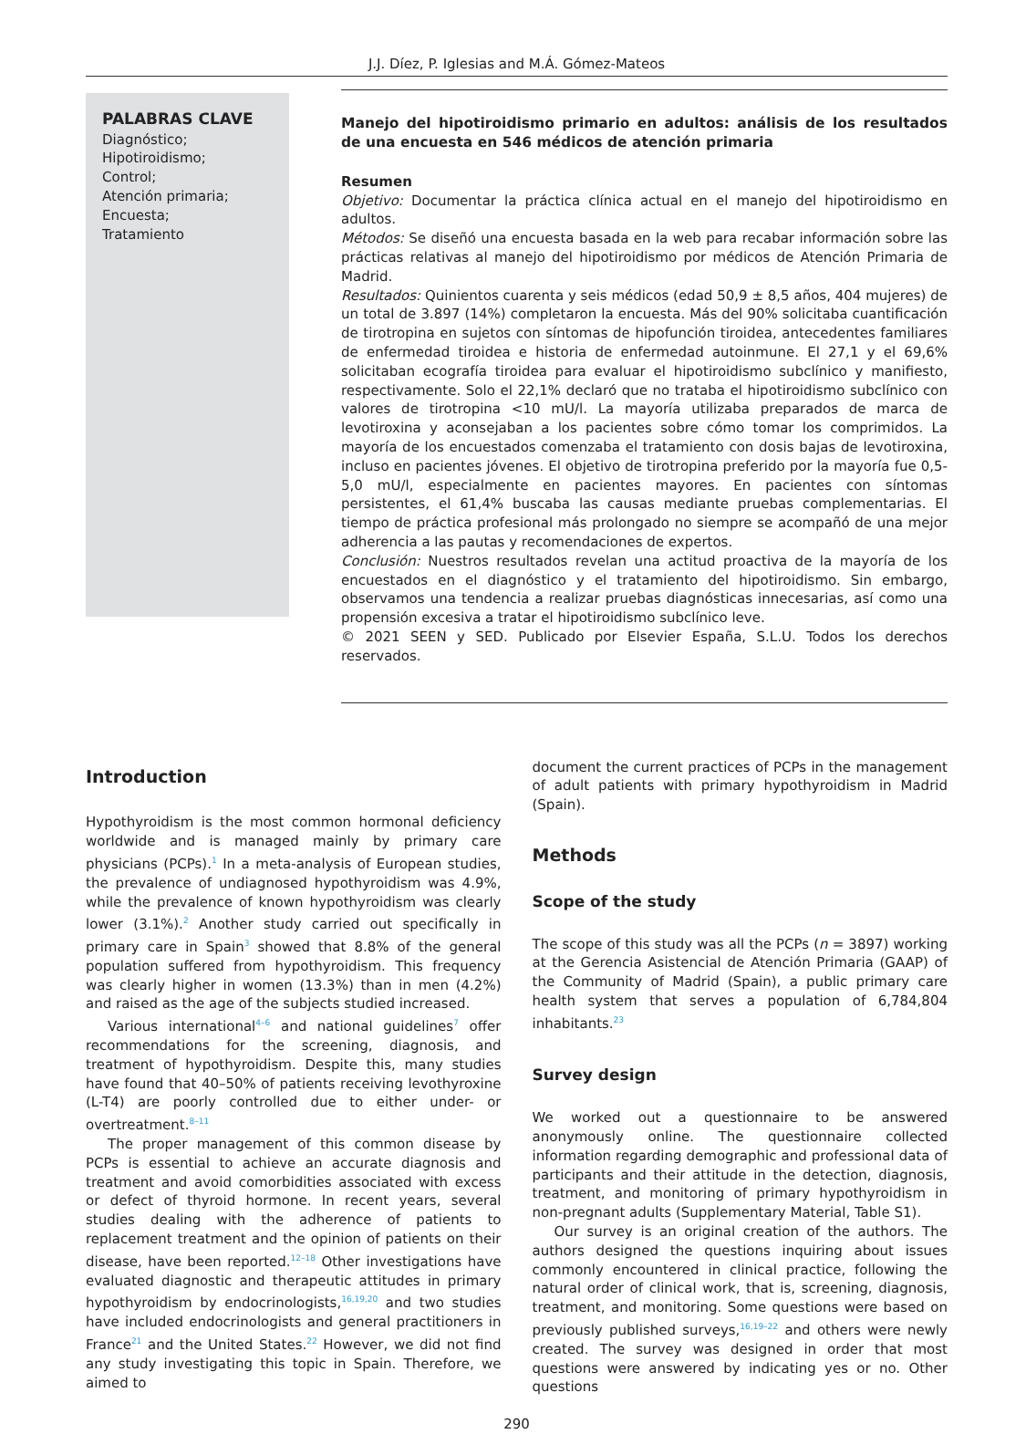J.J. Díez, P. Iglesias and M.Á. Gómez-Mateos
PALABRAS CLAVE
Diagnóstico;
Hipotiroidismo;
Control;
Atención primaria;
Encuesta;
Tratamiento
Manejo del hipotiroidismo primario en adultos: análisis de los resultados de una encuesta en 546 médicos de atención primaria
Resumen
Objetivo: Documentar la práctica clínica actual en el manejo del hipotiroidismo en adultos.
Métodos: Se diseñó una encuesta basada en la web para recabar información sobre las prácticas relativas al manejo del hipotiroidismo por médicos de Atención Primaria de Madrid.
Resultados: Quinientos cuarenta y seis médicos (edad 50,9 ± 8,5 años, 404 mujeres) de un total de 3.897 (14%) completaron la encuesta. Más del 90% solicitaba cuantificación de tirotropina en sujetos con síntomas de hipofunción tiroidea, antecedentes familiares de enfermedad tiroidea e historia de enfermedad autoinmune. El 27,1 y el 69,6% solicitaban ecografía tiroidea para evaluar el hipotiroidismo subclínico y manifiesto, respectivamente. Solo el 22,1% declaró que no trataba el hipotiroidismo subclínico con valores de tirotropina <10 mU/l. La mayoría utilizaba preparados de marca de levotiroxina y aconsejaban a los pacientes sobre cómo tomar los comprimidos. La mayoría de los encuestados comenzaba el tratamiento con dosis bajas de levotiroxina, incluso en pacientes jóvenes. El objetivo de tirotropina preferido por la mayoría fue 0,5-5,0 mU/l, especialmente en pacientes mayores. En pacientes con síntomas persistentes, el 61,4% buscaba las causas mediante pruebas complementarias. El tiempo de práctica profesional más prolongado no siempre se acompañó de una mejor adherencia a las pautas y recomendaciones de expertos.
Conclusión: Nuestros resultados revelan una actitud proactiva de la mayoría de los encuestados en el diagnóstico y el tratamiento del hipotiroidismo. Sin embargo, observamos una tendencia a realizar pruebas diagnósticas innecesarias, así como una propensión excesiva a tratar el hipotiroidismo subclínico leve.
© 2021 SEEN y SED. Publicado por Elsevier España, S.L.U. Todos los derechos reservados.
Introduction
Hypothyroidism is the most common hormonal deficiency worldwide and is managed mainly by primary care physicians (PCPs).<sup>1</sup> In a meta-analysis of European studies, the prevalence of undiagnosed hypothyroidism was 4.9%, while the prevalence of known hypothyroidism was clearly lower (3.1%).<sup>2</sup> Another study carried out specifically in primary care in Spain<sup>3</sup> showed that 8.8% of the general population suffered from hypothyroidism. This frequency was clearly higher in women (13.3%) than in men (4.2%) and raised as the age of the subjects studied increased.
Various international<sup>4–6</sup> and national guidelines<sup>7</sup> offer recommendations for the screening, diagnosis, and treatment of hypothyroidism. Despite this, many studies have found that 40–50% of patients receiving levothyroxine (L-T4) are poorly controlled due to either under- or overtreatment.<sup>8–11</sup>
The proper management of this common disease by PCPs is essential to achieve an accurate diagnosis and treatment and avoid comorbidities associated with excess or defect of thyroid hormone. In recent years, several studies dealing with the adherence of patients to replacement treatment and the opinion of patients on their disease, have been reported.<sup>12–18</sup> Other investigations have evaluated diagnostic and therapeutic attitudes in primary hypothyroidism by endocrinologists,<sup>16,19,20</sup> and two studies have included endocrinologists and general practitioners in France<sup>21</sup> and the United States.<sup>22</sup> However, we did not find any study investigating this topic in Spain. Therefore, we aimed to
document the current practices of PCPs in the management of adult patients with primary hypothyroidism in Madrid (Spain).
Methods
Scope of the study
The scope of this study was all the PCPs (n = 3897) working at the Gerencia Asistencial de Atención Primaria (GAAP) of the Community of Madrid (Spain), a public primary care health system that serves a population of 6,784,804 inhabitants.<sup>23</sup>
Survey design
We worked out a questionnaire to be answered anonymously online. The questionnaire collected information regarding demographic and professional data of participants and their attitude in the detection, diagnosis, treatment, and monitoring of primary hypothyroidism in non-pregnant adults (Supplementary Material, Table S1).
Our survey is an original creation of the authors. The authors designed the questions inquiring about issues commonly encountered in clinical practice, following the natural order of clinical work, that is, screening, diagnosis, treatment, and monitoring. Some questions were based on previously published surveys,<sup>16,19–22</sup> and others were newly created. The survey was designed in order that most questions were answered by indicating yes or no. Other questions
290